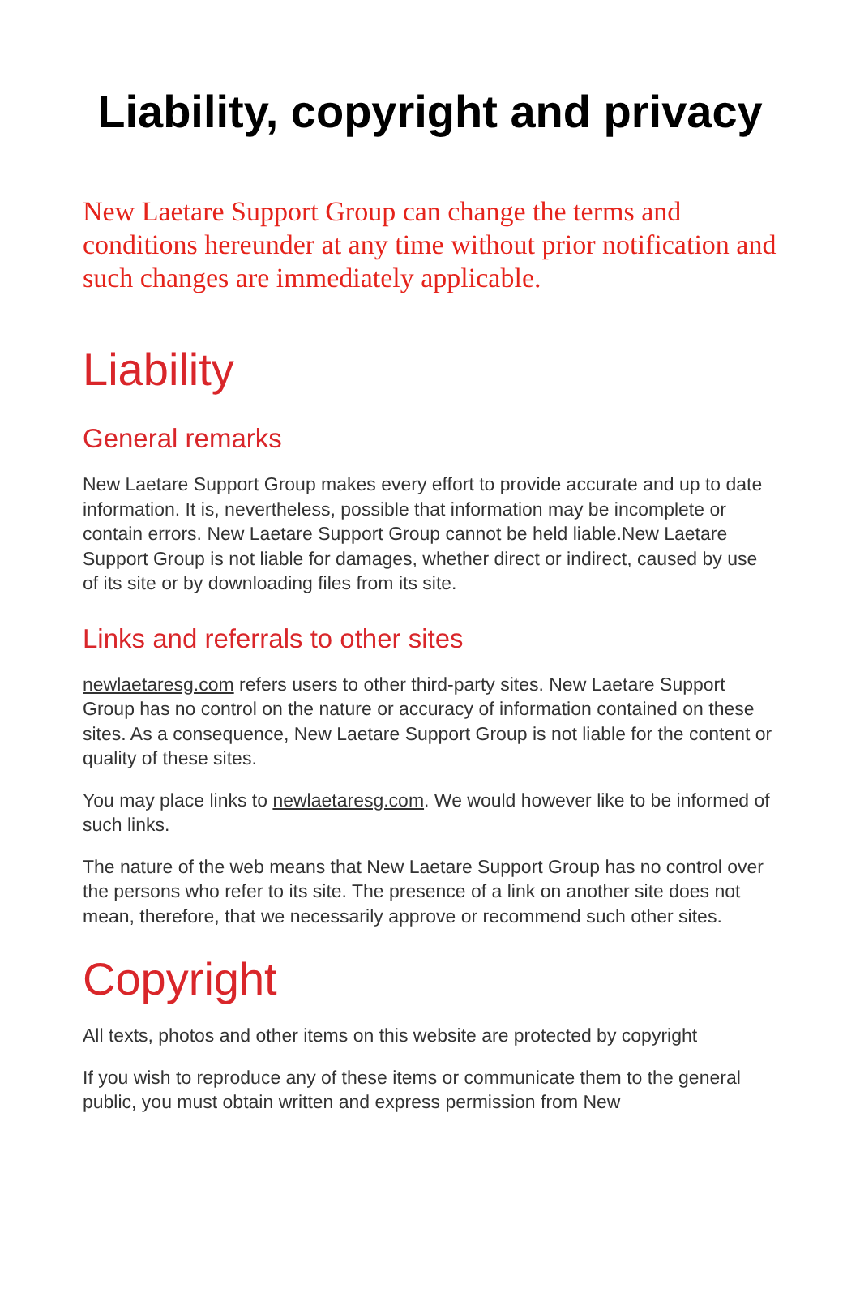Liability, copyright and privacy
New Laetare Support Group can change the terms and conditions hereunder at any time without prior notification and such changes are immediately applicable.
Liability
General remarks
New Laetare Support Group makes every effort to provide accurate and up to date information. It is, nevertheless, possible that information may be incomplete or contain errors. New Laetare Support Group cannot be held liable.New Laetare Support Group is not liable for damages, whether direct or indirect, caused by use of its site or by downloading files from its site.
Links and referrals to other sites
newlaetaresg.com refers users to other third-party sites. New Laetare Support Group has no control on the nature or accuracy of information contained on these sites. As a consequence, New Laetare Support Group is not liable for the content or quality of these sites.
You may place links to newlaetaresg.com. We would however like to be informed of such links.
The nature of the web means that New Laetare Support Group has no control over the persons who refer to its site. The presence of a link on another site does not mean, therefore, that we necessarily approve or recommend such other sites.
Copyright
All texts, photos and other items on this website are protected by copyright
If you wish to reproduce any of these items or communicate them to the general public, you must obtain written and express permission from New